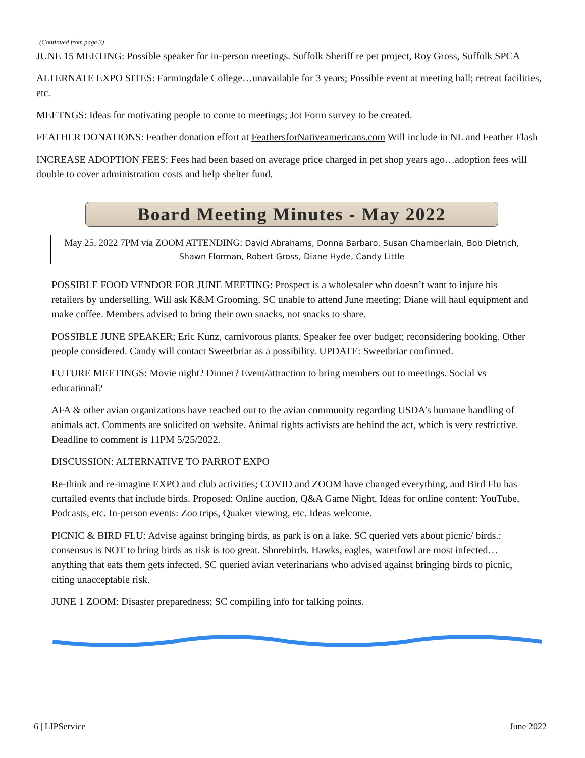(Continued from page 3)
JUNE 15 MEETING: Possible speaker for in-person meetings. Suffolk Sheriff re pet project, Roy Gross, Suffolk SPCA
ALTERNATE EXPO SITES: Farmingdale College…unavailable for 3 years; Possible event at meeting hall; retreat facilities, etc.
MEETNGS: Ideas for motivating people to come to meetings; Jot Form survey to be created.
FEATHER DONATIONS: Feather donation effort at FeathersforNativeamericans.com Will include in NL and Feather Flash
INCREASE ADOPTION FEES: Fees had been based on average price charged in pet shop years ago…adoption fees will double to cover administration costs and help shelter fund.
Board Meeting Minutes - May 2022
May 25, 2022 7PM via ZOOM ATTENDING: David Abrahams, Donna Barbaro, Susan Chamberlain, Bob Dietrich, Shawn Florman, Robert Gross, Diane Hyde, Candy Little
POSSIBLE FOOD VENDOR FOR JUNE MEETING: Prospect is a wholesaler who doesn’t want to injure his retailers by underselling. Will ask K&M Grooming. SC unable to attend June meeting; Diane will haul equipment and make coffee. Members advised to bring their own snacks, not snacks to share.
POSSIBLE JUNE SPEAKER; Eric Kunz, carnivorous plants. Speaker fee over budget; reconsidering booking. Other people considered. Candy will contact Sweetbriar as a possibility. UPDATE: Sweetbriar confirmed.
FUTURE MEETINGS: Movie night? Dinner? Event/attraction to bring members out to meetings. Social vs educational?
AFA & other avian organizations have reached out to the avian community regarding USDA’s humane handling of animals act. Comments are solicited on website. Animal rights activists are behind the act, which is very restrictive. Deadline to comment is 11PM 5/25/2022.
DISCUSSION: ALTERNATIVE TO PARROT EXPO
Re-think and re-imagine EXPO and club activities; COVID and ZOOM have changed everything, and Bird Flu has curtailed events that include birds. Proposed: Online auction, Q&A Game Night. Ideas for online content: YouTube, Podcasts, etc. In-person events: Zoo trips, Quaker viewing, etc. Ideas welcome.
PICNIC & BIRD FLU: Advise against bringing birds, as park is on a lake. SC queried vets about picnic/ birds.: consensus is NOT to bring birds as risk is too great. Shorebirds. Hawks, eagles, waterfowl are most infected…anything that eats them gets infected. SC queried avian veterinarians who advised against bringing birds to picnic, citing unacceptable risk.
JUNE 1 ZOOM: Disaster preparedness; SC compiling info for talking points.
6 | LIPService June 2022